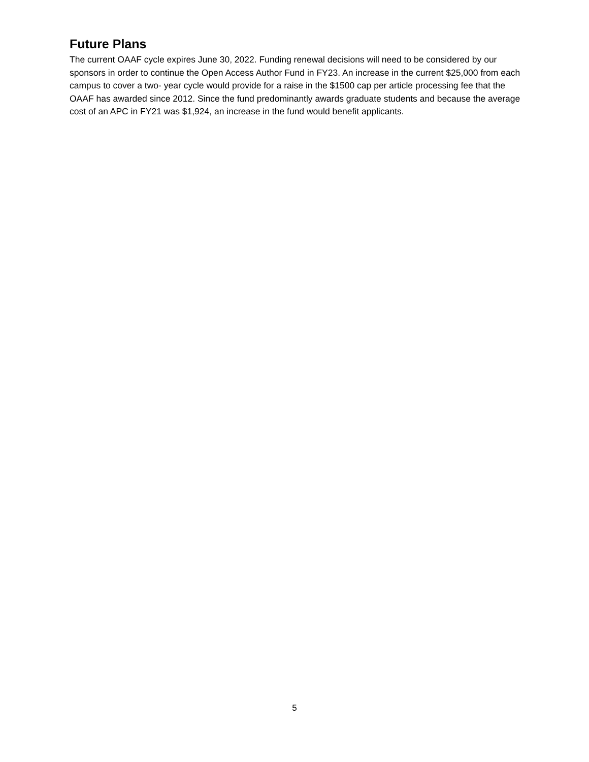Future Plans
The current OAAF cycle expires June 30, 2022. Funding renewal decisions will need to be considered by our sponsors in order to continue the Open Access Author Fund in FY23. An increase in the current $25,000 from each campus to cover a two- year cycle would provide for a raise in the $1500 cap per article processing fee that the OAAF has awarded since 2012. Since the fund predominantly awards graduate students and because the average cost of an APC in FY21 was $1,924, an increase in the fund would benefit applicants.
5